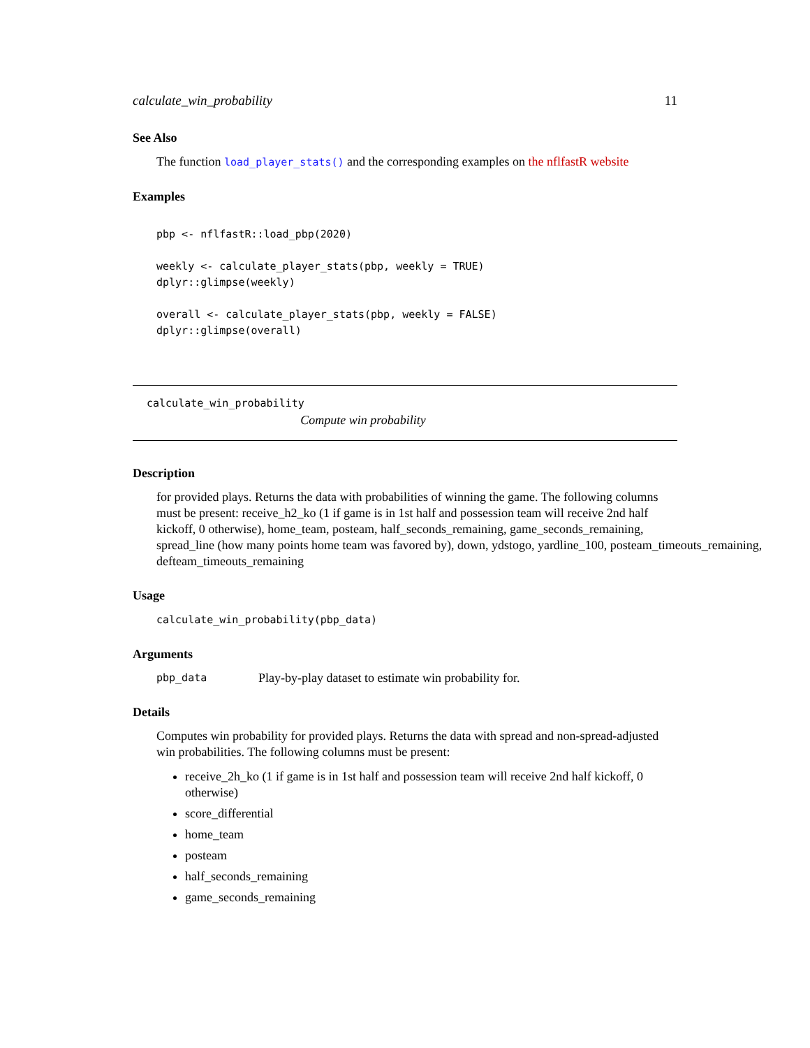calculate_win_probability 11
See Also
The function load_player_stats() and the corresponding examples on the nflfastR website
Examples
pbp <- nflfastR::load_pbp(2020)

weekly <- calculate_player_stats(pbp, weekly = TRUE)
dplyr::glimpse(weekly)

overall <- calculate_player_stats(pbp, weekly = FALSE)
dplyr::glimpse(overall)
calculate_win_probability
Compute win probability
Description
for provided plays. Returns the data with probabilities of winning the game. The following columns
must be present: receive_h2_ko (1 if game is in 1st half and possession team will receive 2nd half
kickoff, 0 otherwise), home_team, posteam, half_seconds_remaining, game_seconds_remaining,
spread_line (how many points home team was favored by), down, ydstogo, yardline_100, posteam_timeouts_remaining,
defteam_timeouts_remaining
Usage
calculate_win_probability(pbp_data)
Arguments
pbp_data Play-by-play dataset to estimate win probability for.
Details
Computes win probability for provided plays. Returns the data with spread and non-spread-adjusted win probabilities. The following columns must be present:
receive_2h_ko (1 if game is in 1st half and possession team will receive 2nd half kickoff, 0 otherwise)
score_differential
home_team
posteam
half_seconds_remaining
game_seconds_remaining